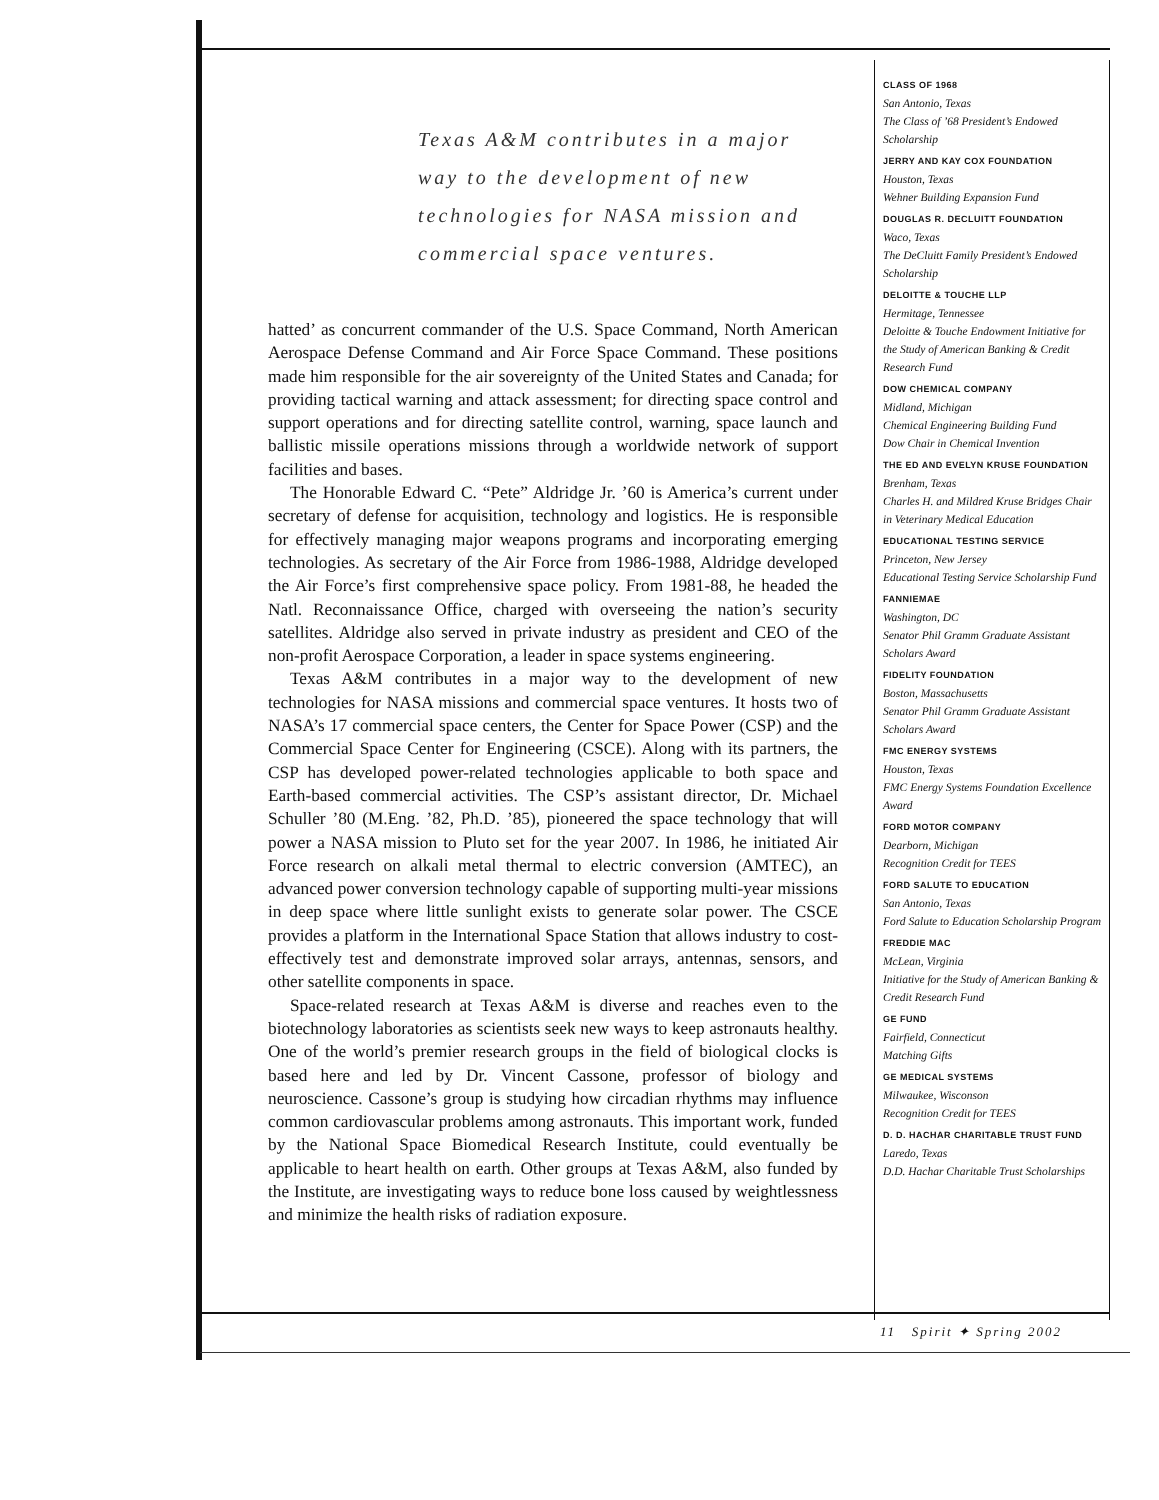Texas A&M contributes in a major way to the development of new technologies for NASA mission and commercial space ventures.
hatted’ as concurrent commander of the U.S. Space Command, North American Aerospace Defense Command and Air Force Space Command. These positions made him responsible for the air sovereignty of the United States and Canada; for providing tactical warning and attack assessment; for directing space control and support operations and for directing satellite control, warning, space launch and ballistic missile operations missions through a worldwide network of support facilities and bases.
The Honorable Edward C. “Pete” Aldridge Jr. ’60 is America’s current under secretary of defense for acquisition, technology and logistics. He is responsible for effectively managing major weapons programs and incorporating emerging technologies. As secretary of the Air Force from 1986-1988, Aldridge developed the Air Force’s first comprehensive space policy. From 1981-88, he headed the Natl. Reconnaissance Office, charged with overseeing the nation’s security satellites. Aldridge also served in private industry as president and CEO of the non-profit Aerospace Corporation, a leader in space systems engineering.
Texas A&M contributes in a major way to the development of new technologies for NASA missions and commercial space ventures. It hosts two of NASA’s 17 commercial space centers, the Center for Space Power (CSP) and the Commercial Space Center for Engineering (CSCE). Along with its partners, the CSP has developed power-related technologies applicable to both space and Earth-based commercial activities. The CSP’s assistant director, Dr. Michael Schuller ’80 (M.Eng. ’82, Ph.D. ’85), pioneered the space technology that will power a NASA mission to Pluto set for the year 2007. In 1986, he initiated Air Force research on alkali metal thermal to electric conversion (AMTEC), an advanced power conversion technology capable of supporting multi-year missions in deep space where little sunlight exists to generate solar power. The CSCE provides a platform in the International Space Station that allows industry to cost-effectively test and demonstrate improved solar arrays, antennas, sensors, and other satellite components in space.
Space-related research at Texas A&M is diverse and reaches even to the biotechnology laboratories as scientists seek new ways to keep astronauts healthy. One of the world’s premier research groups in the field of biological clocks is based here and led by Dr. Vincent Cassone, professor of biology and neuroscience. Cassone’s group is studying how circadian rhythms may influence common cardiovascular problems among astronauts. This important work, funded by the National Space Biomedical Research Institute, could eventually be applicable to heart health on earth. Other groups at Texas A&M, also funded by the Institute, are investigating ways to reduce bone loss caused by weightlessness and minimize the health risks of radiation exposure.
CLASS OF 1968
San Antonio, Texas
The Class of ’68 President’s Endowed Scholarship
JERRY AND KAY COX FOUNDATION
Houston, Texas
Wehner Building Expansion Fund
DOUGLAS R. DECLUITT FOUNDATION
Waco, Texas
The DeCluitt Family President’s Endowed Scholarship
DELOITTE & TOUCHE LLP
Hermitage, Tennessee
Deloitte & Touche Endowment Initiative for the Study of American Banking & Credit Research Fund
DOW CHEMICAL COMPANY
Midland, Michigan
Chemical Engineering Building Fund
Dow Chair in Chemical Invention
THE ED AND EVELYN KRUSE FOUNDATION
Brenham, Texas
Charles H. and Mildred Kruse Bridges Chair in Veterinary Medical Education
EDUCATIONAL TESTING SERVICE
Princeton, New Jersey
Educational Testing Service Scholarship Fund
FANNIEMAE
Washington, DC
Senator Phil Gramm Graduate Assistant Scholars Award
FIDELITY FOUNDATION
Boston, Massachusetts
Senator Phil Gramm Graduate Assistant Scholars Award
FMC ENERGY SYSTEMS
Houston, Texas
FMC Energy Systems Foundation Excellence Award
FORD MOTOR COMPANY
Dearborn, Michigan
Recognition Credit for TEES
FORD SALUTE TO EDUCATION
San Antonio, Texas
Ford Salute to Education Scholarship Program
FREDDIE MAC
McLean, Virginia
Initiative for the Study of American Banking & Credit Research Fund
GE FUND
Fairfield, Connecticut
Matching Gifts
GE MEDICAL SYSTEMS
Milwaukee, Wisconson
Recognition Credit for TEES
D. D. HACHAR CHARITABLE TRUST FUND
Laredo, Texas
D.D. Hachar Charitable Trust Scholarships
11 Spirit ✦ Spring 2002